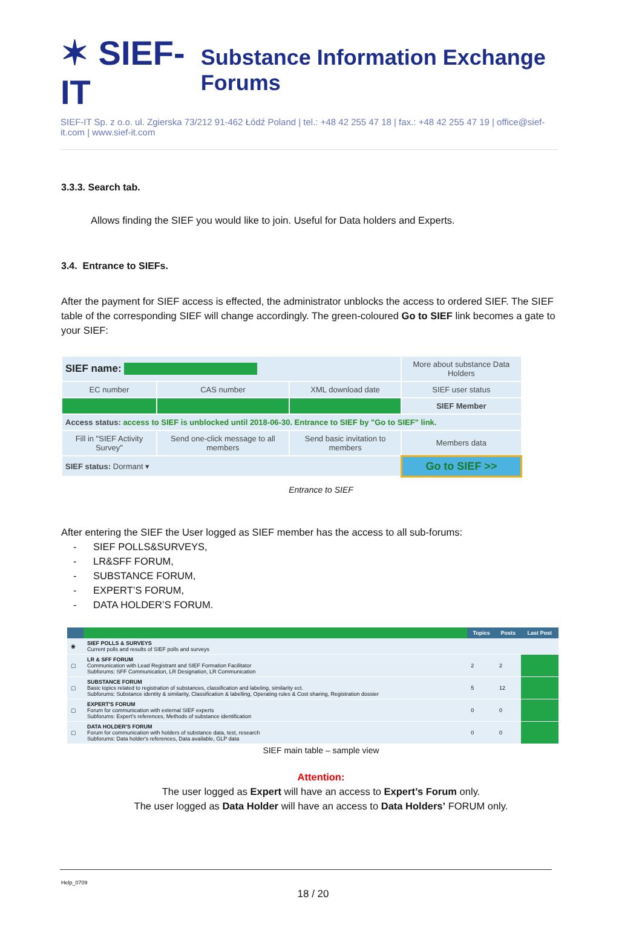✶ SIEF-IT Substance Information Exchange Forums
SIEF-IT Sp. z o.o. ul. Zgierska 73/212 91-462 Łódź Poland | tel.: +48 42 255 47 18 | fax.: +48 42 255 47 19 | office@sief-it.com | www.sief-it.com
3.3.3. Search tab.
Allows finding the SIEF you would like to join. Useful for Data holders and Experts.
3.4. Entrance to SIEFs.
After the payment for SIEF access is effected, the administrator unblocks the access to ordered SIEF. The SIEF table of the corresponding SIEF will change accordingly. The green-coloured Go to SIEF link becomes a gate to your SIEF:
| SIEF name: | | | More about substance Data Holders |
| EC number | CAS number | XML download date | SIEF user status |
| | | | SIEF Member |
| Access status: access to SIEF is unblocked until 2018-06-30. Entrance to SIEF by "Go to SIEF" link. | | | |
| Fill in "SIEF Activity Survey" | Send one-click message to all members | Send basic invitation to members | Members data |
| SIEF status: Dormant ▾ | | | Go to SIEF >> |
Entrance to SIEF
After entering the SIEF the User logged as SIEF member has the access to all sub-forums:
- SIEF POLLS&SURVEYS,
- LR&SFF FORUM,
- SUBSTANCE FORUM,
- EXPERT’S FORUM,
- DATA HOLDER’S FORUM.
| | | Topics | Posts | Last Post |
| --- | --- | --- | --- | --- |
| ◉ | SIEF POLLS & SURVEYS Current polls and results of SIEF polls and surveys | | | |
| ▢ | LR & SFF FORUM Communication with Lead Registrant and SIEF Formation Facilitator Subforums: SFF Communication, LR Designation, LR Communication | 2 | 2 | |
| ▢ | SUBSTANCE FORUM Basic topics related to registration of substances, classification and labeling, similarity ect. Subforums: Substance identity & similarity, Classification & labelling, Operating rules & Cost sharing, Registration dossier | 5 | 12 | |
| ▢ | EXPERT'S FORUM Forum for communication with external SIEF experts Subforums: Expert's references, Methods of substance identification | 0 | 0 | |
| ▢ | DATA HOLDER'S FORUM Forum for communication with holders of substance data, test, research Subforums: Data holder's references, Data available, GLP data | 0 | 0 | |
SIEF main table – sample view
Attention:
The user logged as Expert will have an access to Expert’s Forum only.
The user logged as Data Holder will have an access to Data Holders’ FORUM only.
Help_0709
18 / 20